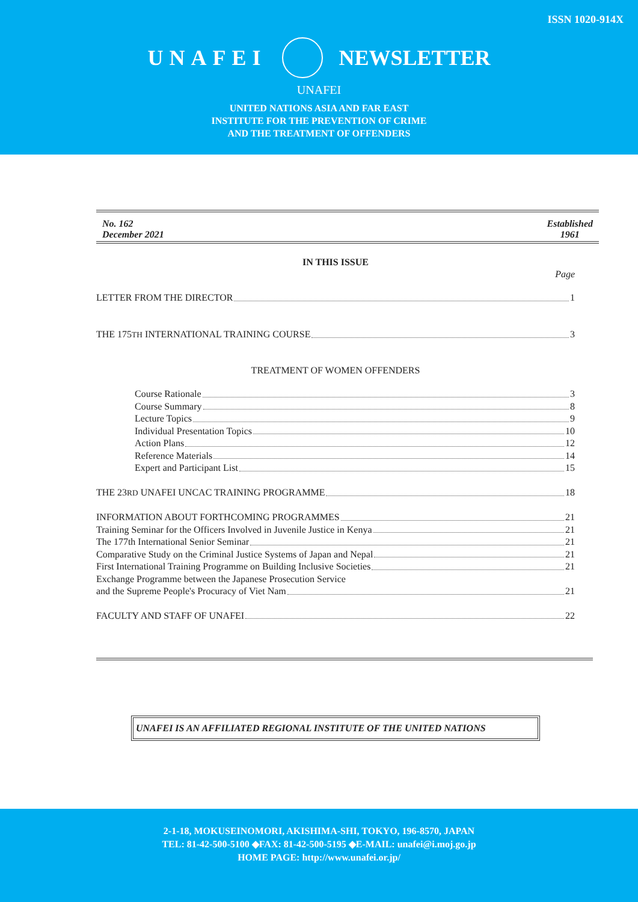ISSN 1020-914X
UNAFEI NEWSLETTER
UNAFEI
UNITED NATIONS ASIA AND FAR EAST
INSTITUTE FOR THE PREVENTION OF CRIME
AND THE TREATMENT OF OFFENDERS
No. 162
December 2021
Established
1961
IN THIS ISSUE
Page
LETTER FROM THE DIRECTOR 1
THE 175TH INTERNATIONAL TRAINING COURSE 3
TREATMENT OF WOMEN OFFENDERS
Course Rationale 3
Course Summary 8
Lecture Topics 9
Individual Presentation Topics 10
Action Plans 12
Reference Materials 14
Expert and Participant List 15
THE 23RD UNAFEI UNCAC TRAINING PROGRAMME 18
INFORMATION ABOUT FORTHCOMING PROGRAMMES 21
Training Seminar for the Officers Involved in Juvenile Justice in Kenya 21
The 177th International Senior Seminar 21
Comparative Study on the Criminal Justice Systems of Japan and Nepal 21
First International Training Programme on Building Inclusive Societies 21
Exchange Programme between the Japanese Prosecution Service
and the Supreme People's Procuracy of Viet Nam 21
FACULTY AND STAFF OF UNAFEI 22
UNAFEI IS AN AFFILIATED REGIONAL INSTITUTE OF THE UNITED NATIONS
2-1-18, MOKUSEINOMORI, AKISHIMA-SHI, TOKYO, 196-8570, JAPAN
TEL: 81-42-500-5100 ◆FAX: 81-42-500-5195 ◆E-MAIL: unafei@i.moj.go.jp
HOME PAGE: http://www.unafei.or.jp/